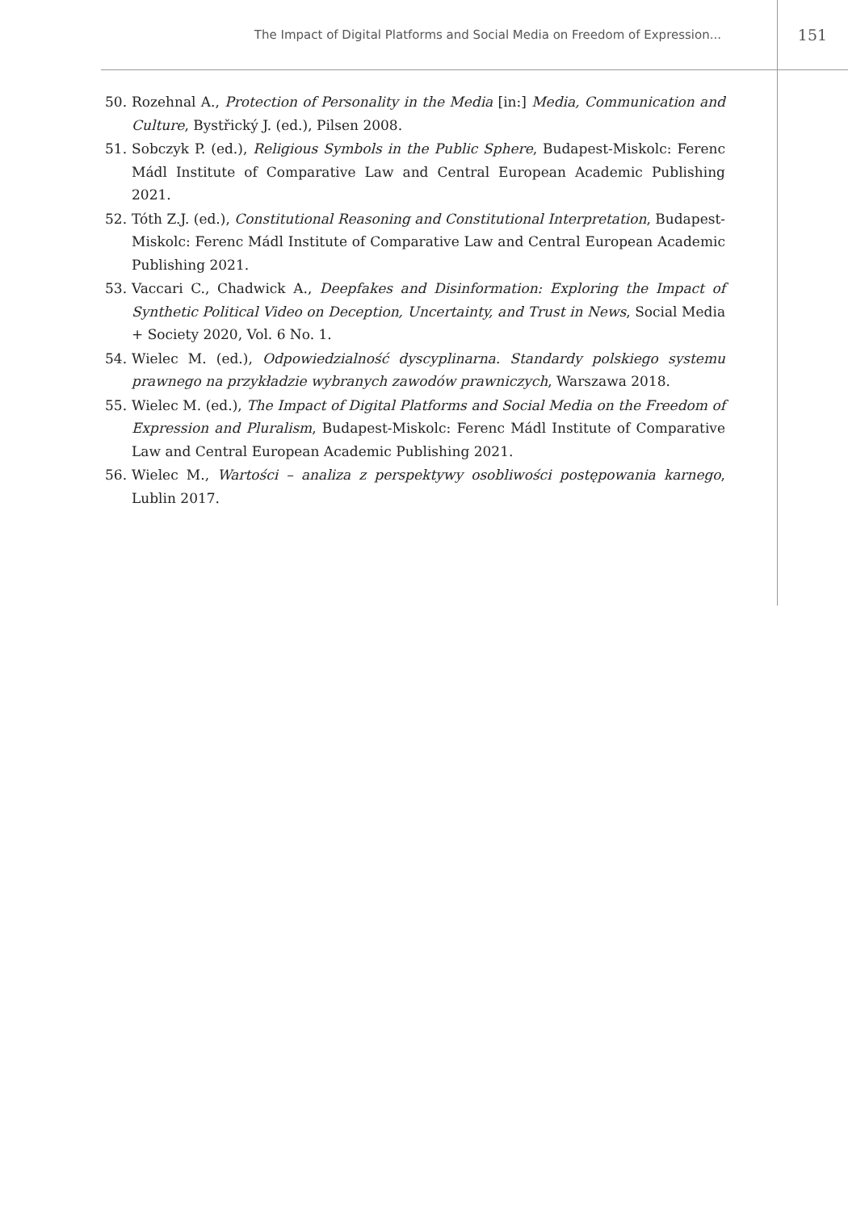The Impact of Digital Platforms and Social Media on Freedom of Expression...
151
50. Rozehnal A., Protection of Personality in the Media [in:] Media, Communication and Culture, Bystřický J. (ed.), Pilsen 2008.
51. Sobczyk P. (ed.), Religious Symbols in the Public Sphere, Budapest-Miskolc: Ferenc Mádl Institute of Comparative Law and Central European Academic Publishing 2021.
52. Tóth Z.J. (ed.), Constitutional Reasoning and Constitutional Interpretation, Budapest-Miskolc: Ferenc Mádl Institute of Comparative Law and Central European Academic Publishing 2021.
53. Vaccari C., Chadwick A., Deepfakes and Disinformation: Exploring the Impact of Synthetic Political Video on Deception, Uncertainty, and Trust in News, Social Media + Society 2020, Vol. 6 No. 1.
54. Wielec M. (ed.), Odpowiedzialność dyscyplinarna. Standardy polskiego systemu prawnego na przykładzie wybranych zawodów prawniczych, Warszawa 2018.
55. Wielec M. (ed.), The Impact of Digital Platforms and Social Media on the Freedom of Expression and Pluralism, Budapest-Miskolc: Ferenc Mádl Institute of Comparative Law and Central European Academic Publishing 2021.
56. Wielec M., Wartości – analiza z perspektywy osobliwości postępowania karnego, Lublin 2017.